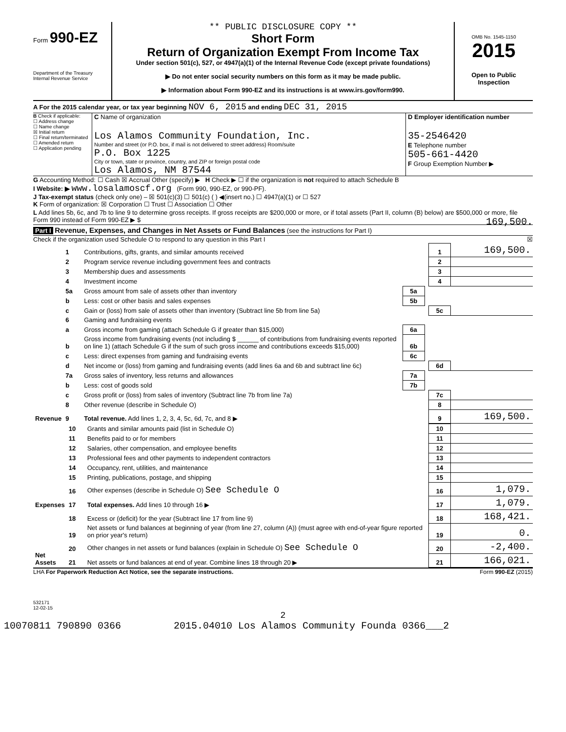x
Form 990-EZ
Department of the Treasury
Internal Revenue Service
** PUBLIC DISCLOSURE COPY **
Short Form
Return of Organization Exempt From Income Tax
Under section 501(c), 527, or 4947(a)(1) of the Internal Revenue Code (except private foundations)
▶ Do not enter social security numbers on this form as it may be made public.
▶ Information about Form 990-EZ and its instructions is at www.irs.gov/form990.
OMB No. 1545-1150
2015
Open to Public
Inspection
A For the 2015 calendar year, or tax year beginning NOV 6, 2015 and ending DEC 31, 2015
B Check if applicable:
☐ Address change
☐ Name change
☒ Initial return
☐ Final return/terminated
☐ Amended return
☐ Application pending
C Name of organization
Los Alamos Community Foundation, Inc.
Number and street (or P.O. box, if mail is not delivered to street address) Room/suite
P.O. Box 1225
City or town, state or province, country, and ZIP or foreign postal code
Los Alamos, NM 87544
D Employer identification number
35-2546420
E Telephone number
505-661-4420
F Group Exemption Number ▶
G Accounting Method: ☐ Cash ☒ Accrual Other (specify) ▶ H Check ▶ ☐ if the organization is not required to attach Schedule B
I Website: ▶ www.losalamoscf.org (Form 990, 990-EZ, or 990-PF).
J Tax-exempt status (check only one) – ☒ 501(c)(3) ☐ 501(c) ( ) ◀(insert no.) ☐ 4947(a)(1) or ☐ 527
K Form of organization: ☒ Corporation ☐ Trust ☐ Association ☐ Other
L Add lines 5b, 6c, and 7b to line 9 to determine gross receipts. If gross receipts are $200,000 or more, or if total assets (Part II, column (B) below) are $500,000 or more, file Form 990 instead of Form 990-EZ ▶ $ 169,500.
Part I Revenue, Expenses, and Changes in Net Assets or Fund Balances (see the instructions for Part I)
Check if the organization used Schedule O to respond to any question in this Part I ☒
| Revenue | 1 | Contributions, gifts, grants, and similar amounts received | | | 1 | 169,500. |
| | 2 | Program service revenue including government fees and contracts | | | 2 | |
| | 3 | Membership dues and assessments | | | 3 | |
| | 4 | Investment income | | | 4 | |
| | 5a | Gross amount from sale of assets other than inventory | 5a | | | |
| | b | Less: cost or other basis and sales expenses | 5b | | | |
| | c | Gain or (loss) from sale of assets other than inventory (Subtract line 5b from line 5a) | | | 5c | |
| | 6 | Gaming and fundraising events | | | | |
| | a | Gross income from gaming (attach Schedule G if greater than $15,000) | 6a | | | |
| | b | Gross income from fundraising events (not including $ ______ of contributions from fundraising events reported on line 1) (attach Schedule G if the sum of such gross income and contributions exceeds $15,000) | 6b | | | |
| | c | Less: direct expenses from gaming and fundraising events | 6c | | | |
| | d | Net income or (loss) from gaming and fundraising events (add lines 6a and 6b and subtract line 6c) | | | 6d | |
| | 7a | Gross sales of inventory, less returns and allowances | 7a | | | |
| | b | Less: cost of goods sold | 7b | | | |
| | c | Gross profit or (loss) from sales of inventory (Subtract line 7b from line 7a) | | | 7c | |
| | 8 | Other revenue (describe in Schedule O) | | | 8 | |
| | 9 | Total revenue. Add lines 1, 2, 3, 4, 5c, 6d, 7c, and 8 ▶ | | | 9 | 169,500. |
| Expenses | 10 | Grants and similar amounts paid (list in Schedule O) | 10 | |
| | 11 | Benefits paid to or for members | 11 | |
| | 12 | Salaries, other compensation, and employee benefits | 12 | |
| | 13 | Professional fees and other payments to independent contractors | 13 | |
| | 14 | Occupancy, rent, utilities, and maintenance | 14 | |
| | 15 | Printing, publications, postage, and shipping | 15 | |
| | 16 | Other expenses (describe in Schedule O) See Schedule O | 16 | 1,079. |
| | 17 | Total expenses. Add lines 10 through 16 ▶ | 17 | 1,079. |
| Net Assets | 18 | Excess or (deficit) for the year (Subtract line 17 from line 9) | 18 | 168,421. |
| | 19 | Net assets or fund balances at beginning of year (from line 27, column (A)) (must agree with end-of-year figure reported on prior year's return) | 19 | 0. |
| | 20 | Other changes in net assets or fund balances (explain in Schedule O) See Schedule O | 20 | -2,400. |
| | 21 | Net assets or fund balances at end of year. Combine lines 18 through 20 ▶ | 21 | 166,021. |
LHA For Paperwork Reduction Act Notice, see the separate instructions. Form 990-EZ (2015)
532171
12-02-15
2
10070811 790890 0366 2015.04010 Los Alamos Community Founda 0366___2